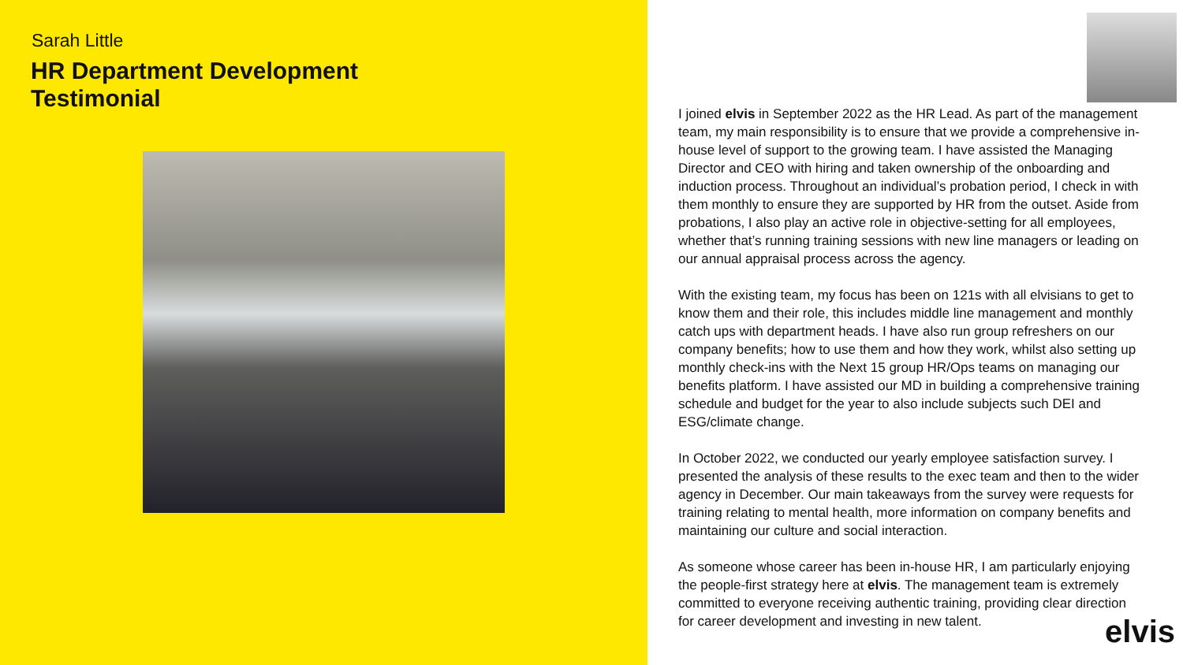Sarah Little
HR Department Development
Testimonial
I joined elvis in September 2022 as the HR Lead. As part of the management team, my main responsibility is to ensure that we provide a comprehensive in-house level of support to the growing team. I have assisted the Managing Director and CEO with hiring and taken ownership of the onboarding and induction process. Throughout an individual’s probation period, I check in with them monthly to ensure they are supported by HR from the outset. Aside from probations, I also play an active role in objective-setting for all employees, whether that’s running training sessions with new line managers or leading on our annual appraisal process across the agency.
With the existing team, my focus has been on 121s with all elvisians to get to know them and their role, this includes middle line management and monthly catch ups with department heads. I have also run group refreshers on our company benefits; how to use them and how they work, whilst also setting up monthly check-ins with the Next 15 group HR/Ops teams on managing our benefits platform. I have assisted our MD in building a comprehensive training schedule and budget for the year to also include subjects such DEI and ESG/climate change.
In October 2022, we conducted our yearly employee satisfaction survey. I presented the analysis of these results to the exec team and then to the wider agency in December. Our main takeaways from the survey were requests for training relating to mental health, more information on company benefits and maintaining our culture and social interaction.
As someone whose career has been in-house HR, I am particularly enjoying the people-first strategy here at elvis. The management team is extremely committed to everyone receiving authentic training, providing clear direction for career development and investing in new talent.
elvis